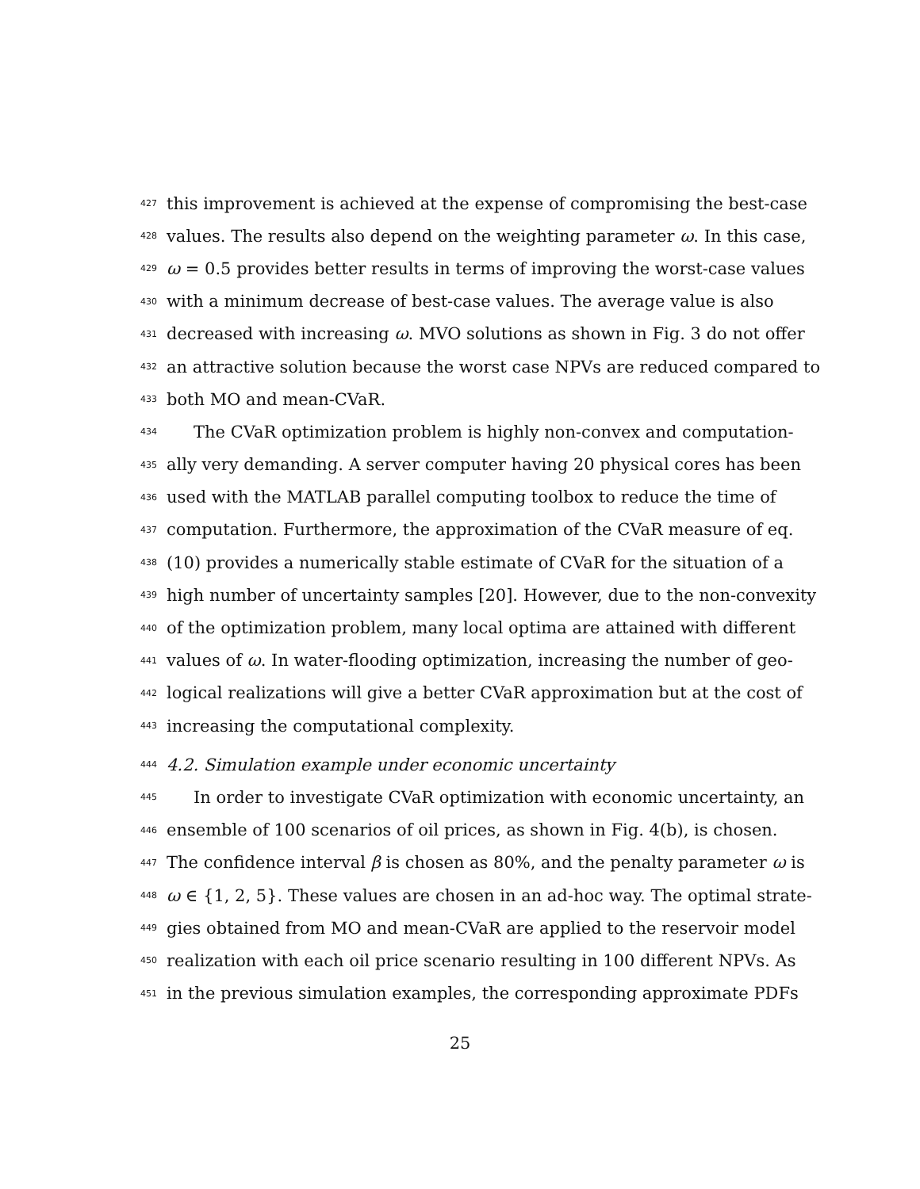427 this improvement is achieved at the expense of compromising the best-case
428 values. The results also depend on the weighting parameter ω. In this case,
429 ω = 0.5 provides better results in terms of improving the worst-case values
430 with a minimum decrease of best-case values. The average value is also
431 decreased with increasing ω. MVO solutions as shown in Fig. 3 do not offer
432 an attractive solution because the worst case NPVs are reduced compared to
433 both MO and mean-CVaR.
434 The CVaR optimization problem is highly non-convex and computation-
435 ally very demanding. A server computer having 20 physical cores has been
436 used with the MATLAB parallel computing toolbox to reduce the time of
437 computation. Furthermore, the approximation of the CVaR measure of eq.
438 (10) provides a numerically stable estimate of CVaR for the situation of a
439 high number of uncertainty samples [20]. However, due to the non-convexity
440 of the optimization problem, many local optima are attained with different
441 values of ω. In water-flooding optimization, increasing the number of geo-
442 logical realizations will give a better CVaR approximation but at the cost of
443 increasing the computational complexity.
444 4.2. Simulation example under economic uncertainty
445 In order to investigate CVaR optimization with economic uncertainty, an
446 ensemble of 100 scenarios of oil prices, as shown in Fig. 4(b), is chosen.
447 The confidence interval β is chosen as 80%, and the penalty parameter ω is
448 ω ∈ {1, 2, 5}. These values are chosen in an ad-hoc way. The optimal strate-
449 gies obtained from MO and mean-CVaR are applied to the reservoir model
450 realization with each oil price scenario resulting in 100 different NPVs. As
451 in the previous simulation examples, the corresponding approximate PDFs
25